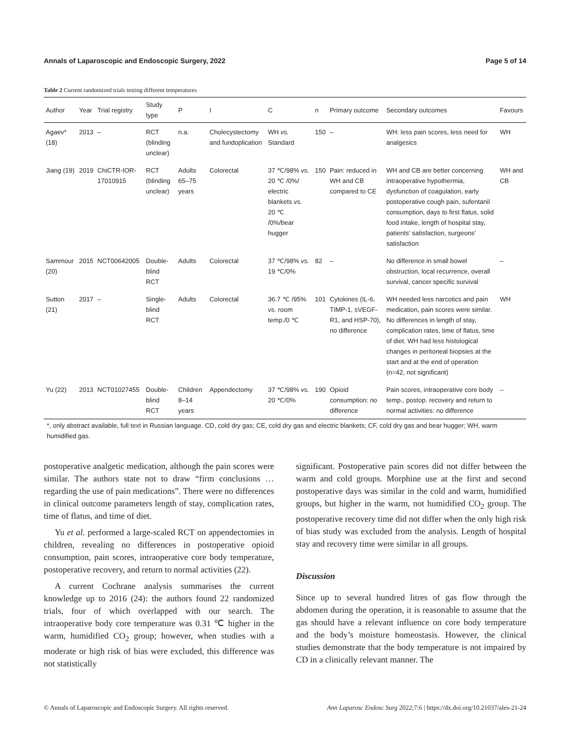Annals of Laparoscopic and Endoscopic Surgery, 2022 Page 5 of 14
Table 2 Current randomized trials testing different temperatures
| Author | Year | Trial registry | Study type | P | I | C | n | Primary outcome | Secondary outcomes | Favours |
| --- | --- | --- | --- | --- | --- | --- | --- | --- | --- | --- |
| Agaev* (18) | 2013 | – | RCT (blinding unclear) | n.a. | Cholecystectomy and fundoplication | WH vs. Standard | 150 | – | WH: less pain scores, less need for analgesics | WH |
| Jiang (19) | 2019 | ChiCTR-IOR-17010915 | RCT (blinding unclear) | Adults 65–75 years | Colorectal | 37 ℃/98% vs. 20 ℃ /0%/ electric blankets vs. 20 ℃ /0%/bear hugger | 150 | Pain: reduced in WH and CB compared to CE | WH and CB are better concerning intraoperative hypothermia, dysfunction of coagulation, early postoperative cough pain, sufentanil consumption, days to first flatus, solid food intake, length of hospital stay, patients’ satisfaction, surgeons’ satisfaction | WH and CB |
| Sammour (20) | 2015 | NCT00642005 | Double-blind RCT | Adults | Colorectal | 37 ℃/98% vs. 19 ℃/0% | 82 | – | No difference in small bowel obstruction, local recurrence, overall survival, cancer specific survival | – |
| Sutton (21) | 2017 | – | Single-blind RCT | Adults | Colorectal | 36.7 ℃ /95% vs. room temp./0 ℃ | 101 | Cytokines (IL-6, TIMP-1, sVEGF-R1, and HSP-70), no difference | WH needed less narcotics and pain medication, pain scores were similar. No differences in length of stay, complication rates, time of flatus, time of diet. WH had less histological changes in peritoneal biopsies at the start and at the end of operation (n=42, not significant) | WH |
| Yu (22) | 2013 | NCT01027455 | Double-blind RCT | Children 8–14 years | Appendectomy | 37 ℃/98% vs. 20 ℃/0% | 190 | Opioid consumption: no difference | Pain scores, intraoperative core body temp., postop. recovery and return to normal activities: no difference | – |
*, only abstract available, full text in Russian language. CD, cold dry gas; CE, cold dry gas and electric blankets; CF, cold dry gas and bear hugger; WH, warm humidified gas.
postoperative analgetic medication, although the pain scores were similar. The authors state not to draw “firm conclusions … regarding the use of pain medications”. There were no differences in clinical outcome parameters length of stay, complication rates, time of flatus, and time of diet.
Yu et al. performed a large-scaled RCT on appendectomies in children, revealing no differences in postoperative opioid consumption, pain scores, intraoperative core body temperature, postoperative recovery, and return to normal activities (22).
A current Cochrane analysis summarises the current knowledge up to 2016 (24): the authors found 22 randomized trials, four of which overlapped with our search. The intraoperative body core temperature was 0.31 ℃ higher in the warm, humidified CO<sub>2</sub> group; however, when studies with a moderate or high risk of bias were excluded, this difference was not statistically
significant. Postoperative pain scores did not differ between the warm and cold groups. Morphine use at the first and second postoperative days was similar in the cold and warm, humidified groups, but higher in the warm, not humidified CO<sub>2</sub> group. The postoperative recovery time did not differ when the only high risk of bias study was excluded from the analysis. Length of hospital stay and recovery time were similar in all groups.
Discussion
Since up to several hundred litres of gas flow through the abdomen during the operation, it is reasonable to assume that the gas should have a relevant influence on core body temperature and the body’s moisture homeostasis. However, the clinical studies demonstrate that the body temperature is not impaired by CD in a clinically relevant manner. The
© Annals of Laparoscopic and Endoscopic Surgery. All rights reserved. Ann Laparosc Endosc Surg 2022;7:6 | https://dx.doi.org/10.21037/ales-21-24